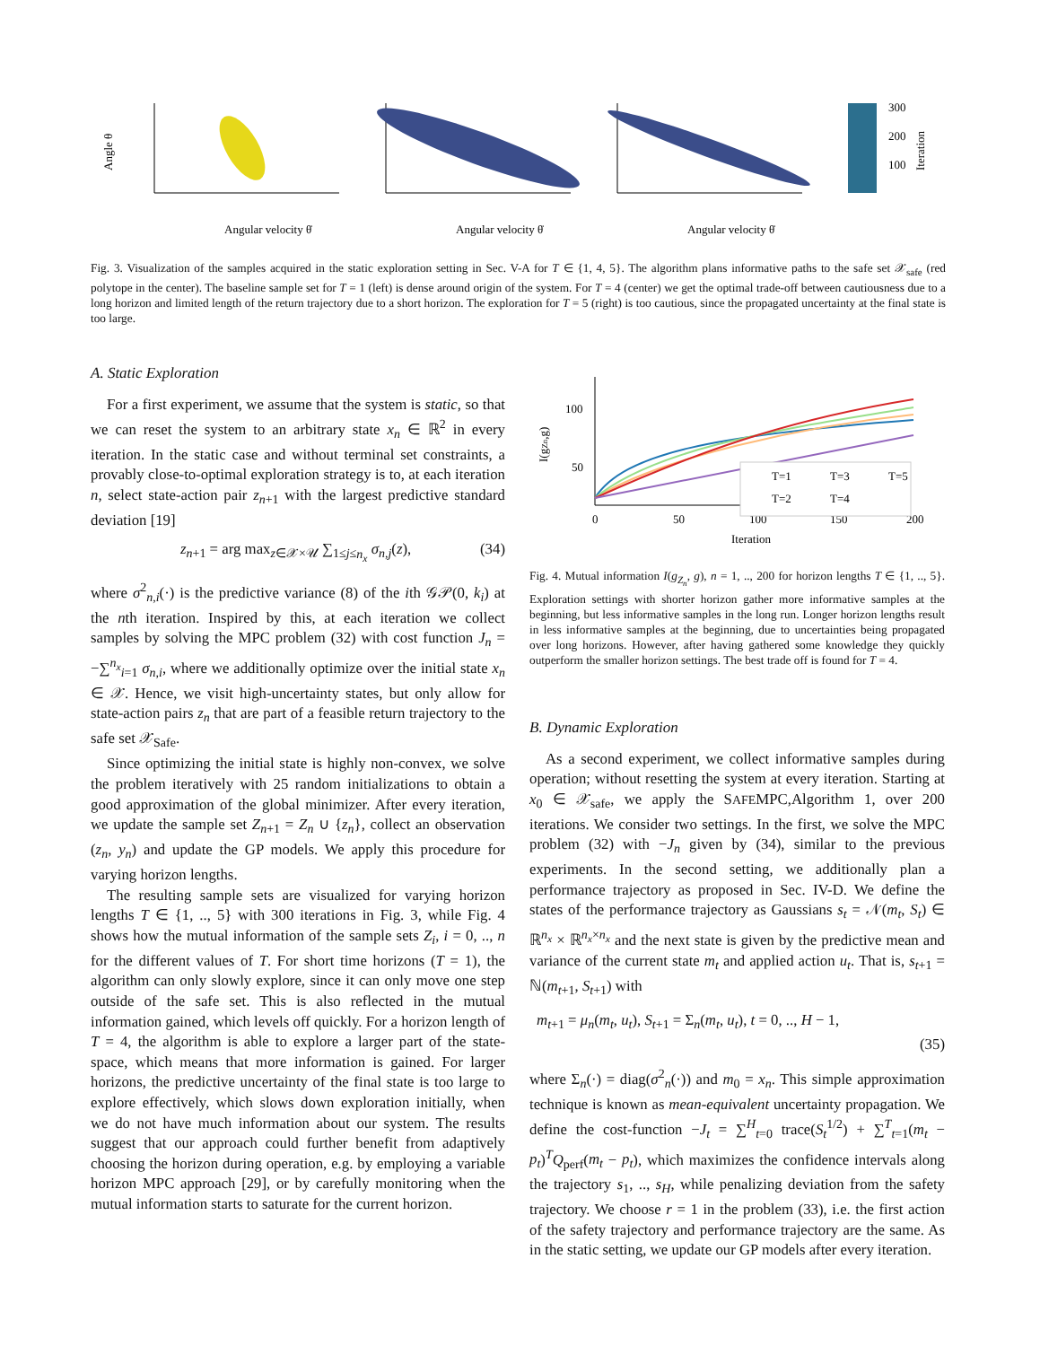Angle θ
Angular velocity θ̇
Angular velocity θ̇
Angular velocity θ̇
300
200
100
Iteration
Fig. 3. Visualization of the samples acquired in the static exploration setting in Sec. V-A for T ∈ {1, 4, 5}. The algorithm plans informative paths to the safe set 𝒳<sub>safe</sub> (red polytope in the center). The baseline sample set for T = 1 (left) is dense around origin of the system. For T = 4 (center) we get the optimal trade-off between cautiousness due to a long horizon and limited length of the return trajectory due to a short horizon. The exploration for T = 5 (right) is too cautious, since the propagated uncertainty at the final state is too large.
A. Static Exploration
For a first experiment, we assume that the system is static, so that we can reset the system to an arbitrary state x<sub>n</sub> ∈ ℝ<sup>2</sup> in every iteration. In the static case and without terminal set constraints, a provably close-to-optimal exploration strategy is to, at each iteration n, select state-action pair z<sub>n+1</sub> with the largest predictive standard deviation [19]
z<sub>n+1</sub> = arg max<sub>z∈𝒳×𝒰</sub> ∑<sub>1≤j≤n<sub>x</sub></sub> σ<sub>n,j</sub>(z), (34)
where σ<sup>2</sup><sub>n,i</sub>(·) is the predictive variance (8) of the ith 𝒢𝒫(0, k<sub>i</sub>) at the nth iteration. Inspired by this, at each iteration we collect samples by solving the MPC problem (32) with cost function J<sub>n</sub> = −∑<sup>n<sub>x</sub></sup><sub>i=1</sub> σ<sub>n,i</sub>, where we additionally optimize over the initial state x<sub>n</sub> ∈ 𝒳. Hence, we visit high-uncertainty states, but only allow for state-action pairs z<sub>n</sub> that are part of a feasible return trajectory to the safe set 𝒳<sub>Safe</sub>.
Since optimizing the initial state is highly non-convex, we solve the problem iteratively with 25 random initializations to obtain a good approximation of the global minimizer. After every iteration, we update the sample set Z<sub>n+1</sub> = Z<sub>n</sub> ∪ {z<sub>n</sub>}, collect an observation (z<sub>n</sub>, y<sub>n</sub>) and update the GP models. We apply this procedure for varying horizon lengths.
The resulting sample sets are visualized for varying horizon lengths T ∈ {1, .., 5} with 300 iterations in Fig. 3, while Fig. 4 shows how the mutual information of the sample sets Z<sub>i</sub>, i = 0, .., n for the different values of T. For short time horizons (T = 1), the algorithm can only slowly explore, since it can only move one step outside of the safe set. This is also reflected in the mutual information gained, which levels off quickly. For a horizon length of T = 4, the algorithm is able to explore a larger part of the state-space, which means that more information is gained. For larger horizons, the predictive uncertainty of the final state is too large to explore effectively, which slows down exploration initially, when we do not have much information about our system. The results suggest that our approach could further benefit from adaptively choosing the horizon during operation, e.g. by employing a variable horizon MPC approach [29], or by carefully monitoring when the mutual information starts to saturate for the current horizon.
100
50
0
50
100
150
200
Iteration
I(gZn,g)
T=1
T=3
T=5
T=2
T=4
Fig. 4. Mutual information I(g<sub>Z<sub>n</sub></sub>, g), n = 1, .., 200 for horizon lengths T ∈ {1, .., 5}. Exploration settings with shorter horizon gather more informative samples at the beginning, but less informative samples in the long run. Longer horizon lengths result in less informative samples at the beginning, due to uncertainties being propagated over long horizons. However, after having gathered some knowledge they quickly outperform the smaller horizon settings. The best trade off is found for T = 4.
B. Dynamic Exploration
As a second experiment, we collect informative samples during operation; without resetting the system at every iteration. Starting at x<sub>0</sub> ∈ 𝒳<sub>safe</sub>, we apply the SAFEMPC,Algorithm 1, over 200 iterations. We consider two settings. In the first, we solve the MPC problem (32) with −J<sub>n</sub> given by (34), similar to the previous experiments. In the second setting, we additionally plan a performance trajectory as proposed in Sec. IV-D. We define the states of the performance trajectory as Gaussians s<sub>t</sub> = 𝒩(m<sub>t</sub>, S<sub>t</sub>) ∈ ℝ<sup>n<sub>x</sub></sup> × ℝ<sup>n<sub>x</sub>×n<sub>x</sub></sup> and the next state is given by the predictive mean and variance of the current state m<sub>t</sub> and applied action u<sub>t</sub>. That is, s<sub>t+1</sub> = ℕ(m<sub>t+1</sub>, S<sub>t+1</sub>) with
m<sub>t+1</sub> = μ<sub>n</sub>(m<sub>t</sub>, u<sub>t</sub>), S<sub>t+1</sub> = Σ<sub>n</sub>(m<sub>t</sub>, u<sub>t</sub>), t = 0, .., H − 1,
(35)
where Σ<sub>n</sub>(·) = diag(σ<sup>2</sup><sub>n</sub>(·)) and m<sub>0</sub> = x<sub>n</sub>. This simple approximation technique is known as mean-equivalent uncertainty propagation. We define the cost-function −J<sub>t</sub> = ∑<sup>H</sup><sub>t=0</sub> trace(S<sub>t</sub><sup>1/2</sup>) + ∑<sup>T</sup><sub>t=1</sub>(m<sub>t</sub> − p<sub>t</sub>)<sup>T</sup>Q<sub>perf</sub>(m<sub>t</sub> − p<sub>t</sub>), which maximizes the confidence intervals along the trajectory s<sub>1</sub>, .., s<sub>H</sub>, while penalizing deviation from the safety trajectory. We choose r = 1 in the problem (33), i.e. the first action of the safety trajectory and performance trajectory are the same. As in the static setting, we update our GP models after every iteration.